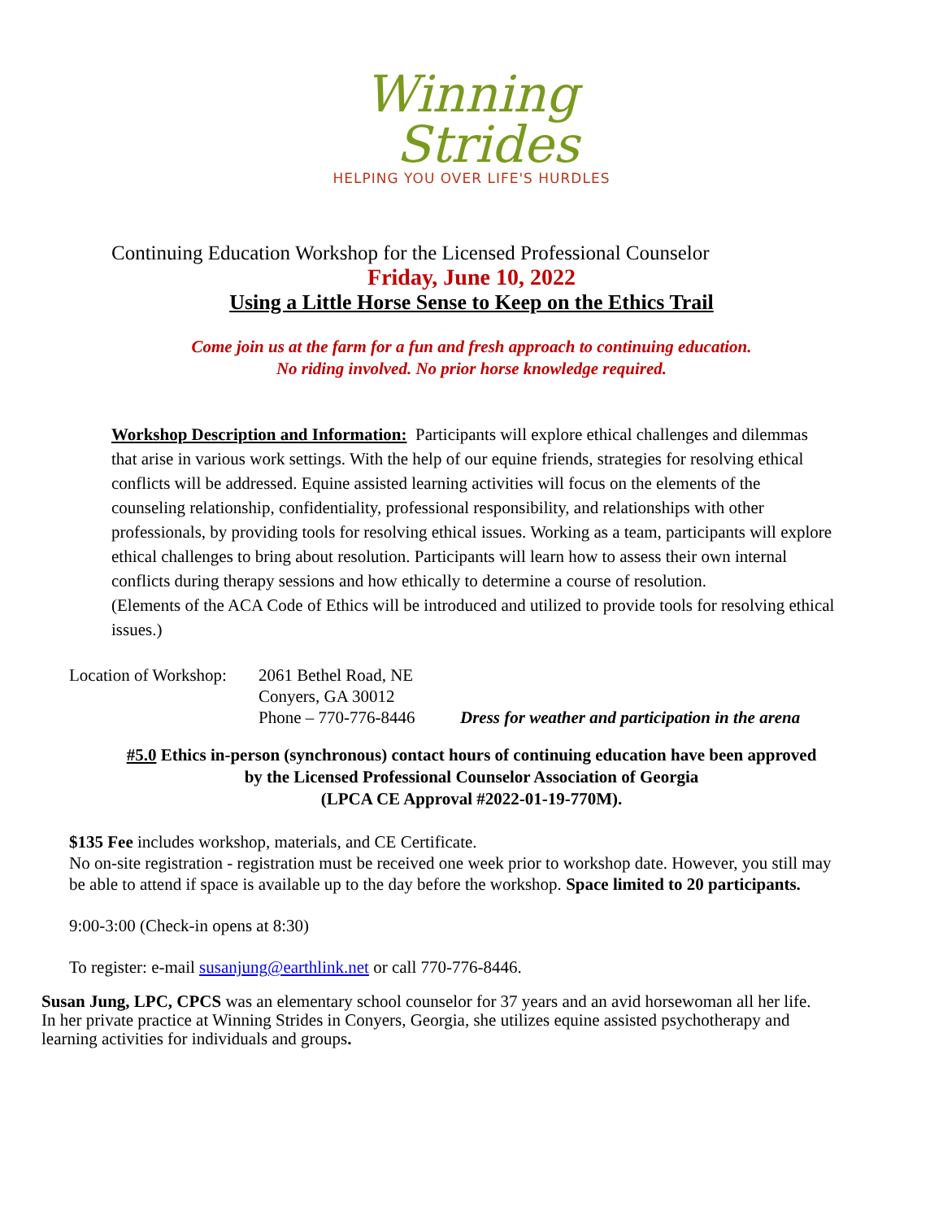Winning
Strides
HELPING YOU OVER LIFE'S HURDLES
Continuing Education Workshop for the Licensed Professional Counselor
Friday, June 10, 2022
Using a Little Horse Sense to Keep on the Ethics Trail
Come join us at the farm for a fun and fresh approach to continuing education.
No riding involved. No prior horse knowledge required.
Workshop Description and Information: Participants will explore ethical challenges and dilemmas that arise in various work settings. With the help of our equine friends, strategies for resolving ethical conflicts will be addressed. Equine assisted learning activities will focus on the elements of the counseling relationship, confidentiality, professional responsibility, and relationships with other professionals, by providing tools for resolving ethical issues. Working as a team, participants will explore ethical challenges to bring about resolution. Participants will learn how to assess their own internal conflicts during therapy sessions and how ethically to determine a course of resolution.
(Elements of the ACA Code of Ethics will be introduced and utilized to provide tools for resolving ethical issues.)
Location of Workshop:
2061 Bethel Road, NE
Conyers, GA 30012
Phone – 770-776-8446
Dress for weather and participation in the arena
#5.0 Ethics in-person (synchronous) contact hours of continuing education have been approved
by the Licensed Professional Counselor Association of Georgia
(LPCA CE Approval #2022-01-19-770M).
$135 Fee includes workshop, materials, and CE Certificate.
No on-site registration - registration must be received one week prior to workshop date. However, you still may be able to attend if space is available up to the day before the workshop. Space limited to 20 participants.
9:00-3:00 (Check-in opens at 8:30)
To register: e-mail susanjung@earthlink.net or call 770-776-8446.
Susan Jung, LPC, CPCS was an elementary school counselor for 37 years and an avid horsewoman all her life. In her private practice at Winning Strides in Conyers, Georgia, she utilizes equine assisted psychotherapy and learning activities for individuals and groups.